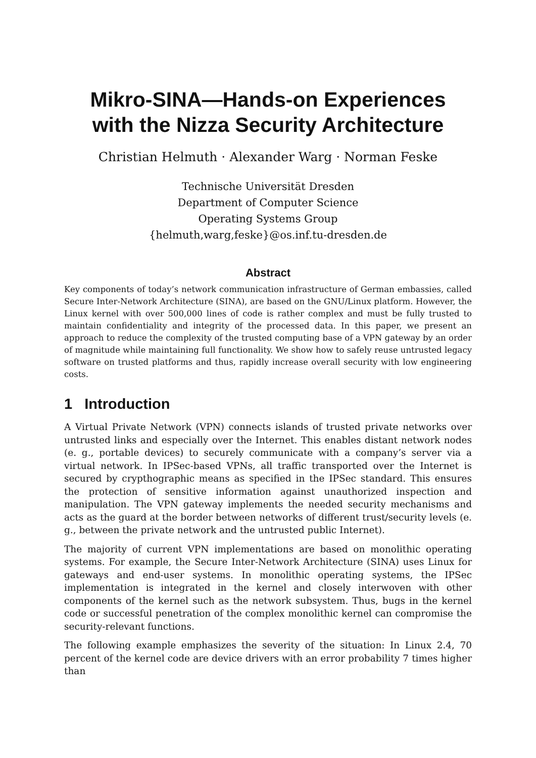Mikro-SINA—Hands-on Experiences
with the Nizza Security Architecture
Christian Helmuth · Alexander Warg · Norman Feske
Technische Universität Dresden
Department of Computer Science
Operating Systems Group
{helmuth,warg,feske}@os.inf.tu-dresden.de
Abstract
Key components of today’s network communication infrastructure of German embassies, called Secure Inter-Network Architecture (SINA), are based on the GNU/Linux platform. However, the Linux kernel with over 500,000 lines of code is rather complex and must be fully trusted to maintain confidentiality and integrity of the processed data. In this paper, we present an approach to reduce the complexity of the trusted computing base of a VPN gateway by an order of magnitude while maintaining full functionality. We show how to safely reuse untrusted legacy software on trusted platforms and thus, rapidly increase overall security with low engineering costs.
1 Introduction
A Virtual Private Network (VPN) connects islands of trusted private networks over untrusted links and especially over the Internet. This enables distant network nodes (e. g., portable devices) to securely communicate with a company’s server via a virtual network. In IPSec-based VPNs, all traffic transported over the Internet is secured by crypthographic means as specified in the IPSec standard. This ensures the protection of sensitive information against unauthorized inspection and manipulation. The VPN gateway implements the needed security mechanisms and acts as the guard at the border between networks of different trust/security levels (e. g., between the private network and the untrusted public Internet).
The majority of current VPN implementations are based on monolithic operating systems. For example, the Secure Inter-Network Architecture (SINA) uses Linux for gateways and end-user systems. In monolithic operating systems, the IPSec implementation is integrated in the kernel and closely interwoven with other components of the kernel such as the network subsystem. Thus, bugs in the kernel code or successful penetration of the complex monolithic kernel can compromise the security-relevant functions.
The following example emphasizes the severity of the situation: In Linux 2.4, 70 percent of the kernel code are device drivers with an error probability 7 times higher than